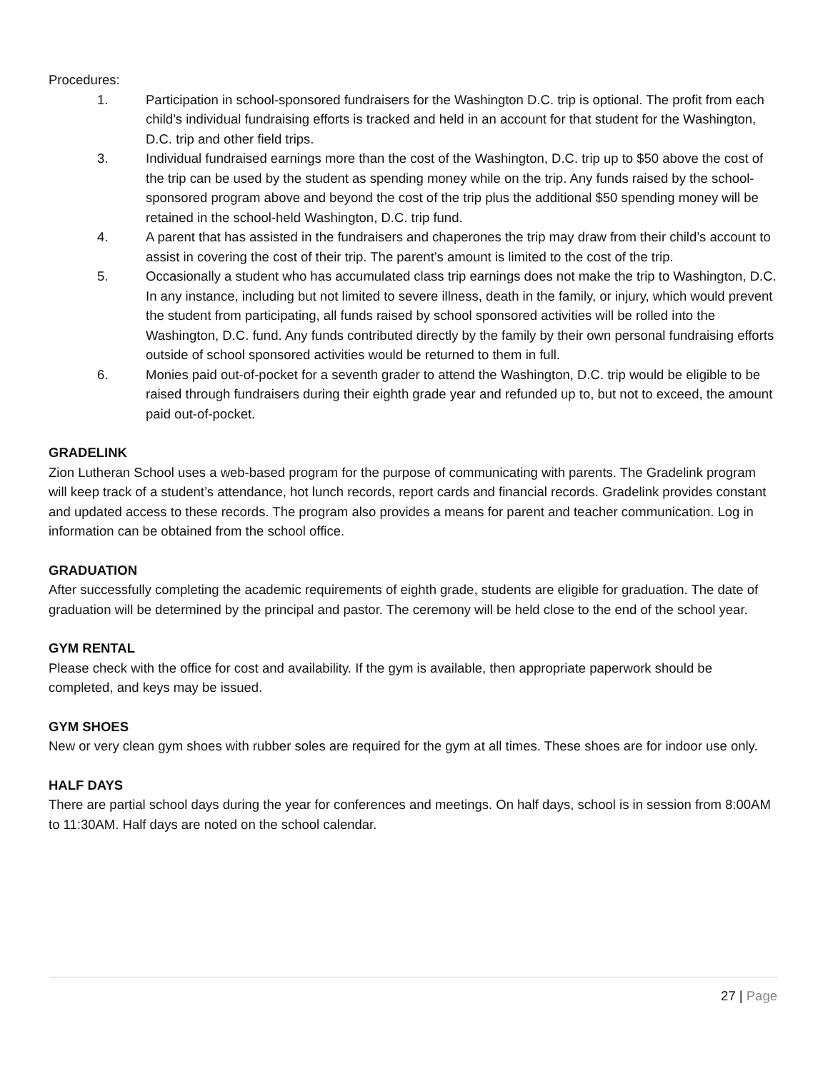Procedures:
1. Participation in school-sponsored fundraisers for the Washington D.C. trip is optional. The profit from each child’s individual fundraising efforts is tracked and held in an account for that student for the Washington, D.C. trip and other field trips.
3. Individual fundraised earnings more than the cost of the Washington, D.C. trip up to $50 above the cost of the trip can be used by the student as spending money while on the trip. Any funds raised by the school-sponsored program above and beyond the cost of the trip plus the additional $50 spending money will be retained in the school-held Washington, D.C. trip fund.
4. A parent that has assisted in the fundraisers and chaperones the trip may draw from their child’s account to assist in covering the cost of their trip. The parent’s amount is limited to the cost of the trip.
5. Occasionally a student who has accumulated class trip earnings does not make the trip to Washington, D.C. In any instance, including but not limited to severe illness, death in the family, or injury, which would prevent the student from participating, all funds raised by school sponsored activities will be rolled into the Washington, D.C. fund. Any funds contributed directly by the family by their own personal fundraising efforts outside of school sponsored activities would be returned to them in full.
6. Monies paid out-of-pocket for a seventh grader to attend the Washington, D.C. trip would be eligible to be raised through fundraisers during their eighth grade year and refunded up to, but not to exceed, the amount paid out-of-pocket.
GRADELINK
Zion Lutheran School uses a web-based program for the purpose of communicating with parents. The Gradelink program will keep track of a student’s attendance, hot lunch records, report cards and financial records. Gradelink provides constant and updated access to these records. The program also provides a means for parent and teacher communication. Log in information can be obtained from the school office.
GRADUATION
After successfully completing the academic requirements of eighth grade, students are eligible for graduation. The date of graduation will be determined by the principal and pastor. The ceremony will be held close to the end of the school year.
GYM RENTAL
Please check with the office for cost and availability. If the gym is available, then appropriate paperwork should be completed, and keys may be issued.
GYM SHOES
New or very clean gym shoes with rubber soles are required for the gym at all times. These shoes are for indoor use only.
HALF DAYS
There are partial school days during the year for conferences and meetings. On half days, school is in session from 8:00AM to 11:30AM. Half days are noted on the school calendar.
27 | Page